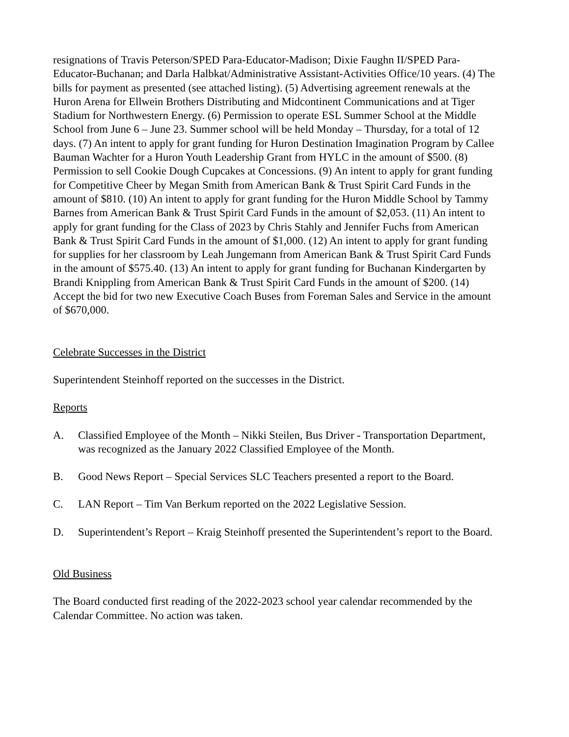resignations of Travis Peterson/SPED Para-Educator-Madison; Dixie Faughn II/SPED Para-Educator-Buchanan; and Darla Halbkat/Administrative Assistant-Activities Office/10 years. (4) The bills for payment as presented (see attached listing). (5) Advertising agreement renewals at the Huron Arena for Ellwein Brothers Distributing and Midcontinent Communications and at Tiger Stadium for Northwestern Energy. (6) Permission to operate ESL Summer School at the Middle School from June 6 – June 23. Summer school will be held Monday – Thursday, for a total of 12 days. (7) An intent to apply for grant funding for Huron Destination Imagination Program by Callee Bauman Wachter for a Huron Youth Leadership Grant from HYLC in the amount of $500. (8) Permission to sell Cookie Dough Cupcakes at Concessions. (9) An intent to apply for grant funding for Competitive Cheer by Megan Smith from American Bank & Trust Spirit Card Funds in the amount of $810. (10) An intent to apply for grant funding for the Huron Middle School by Tammy Barnes from American Bank & Trust Spirit Card Funds in the amount of $2,053. (11) An intent to apply for grant funding for the Class of 2023 by Chris Stahly and Jennifer Fuchs from American Bank & Trust Spirit Card Funds in the amount of $1,000. (12) An intent to apply for grant funding for supplies for her classroom by Leah Jungemann from American Bank & Trust Spirit Card Funds in the amount of $575.40. (13) An intent to apply for grant funding for Buchanan Kindergarten by Brandi Knippling from American Bank & Trust Spirit Card Funds in the amount of $200. (14) Accept the bid for two new Executive Coach Buses from Foreman Sales and Service in the amount of $670,000.
Celebrate Successes in the District
Superintendent Steinhoff reported on the successes in the District.
Reports
A. Classified Employee of the Month – Nikki Steilen, Bus Driver - Transportation Department, was recognized as the January 2022 Classified Employee of the Month.
B. Good News Report – Special Services SLC Teachers presented a report to the Board.
C. LAN Report – Tim Van Berkum reported on the 2022 Legislative Session.
D. Superintendent’s Report – Kraig Steinhoff presented the Superintendent’s report to the Board.
Old Business
The Board conducted first reading of the 2022-2023 school year calendar recommended by the Calendar Committee. No action was taken.